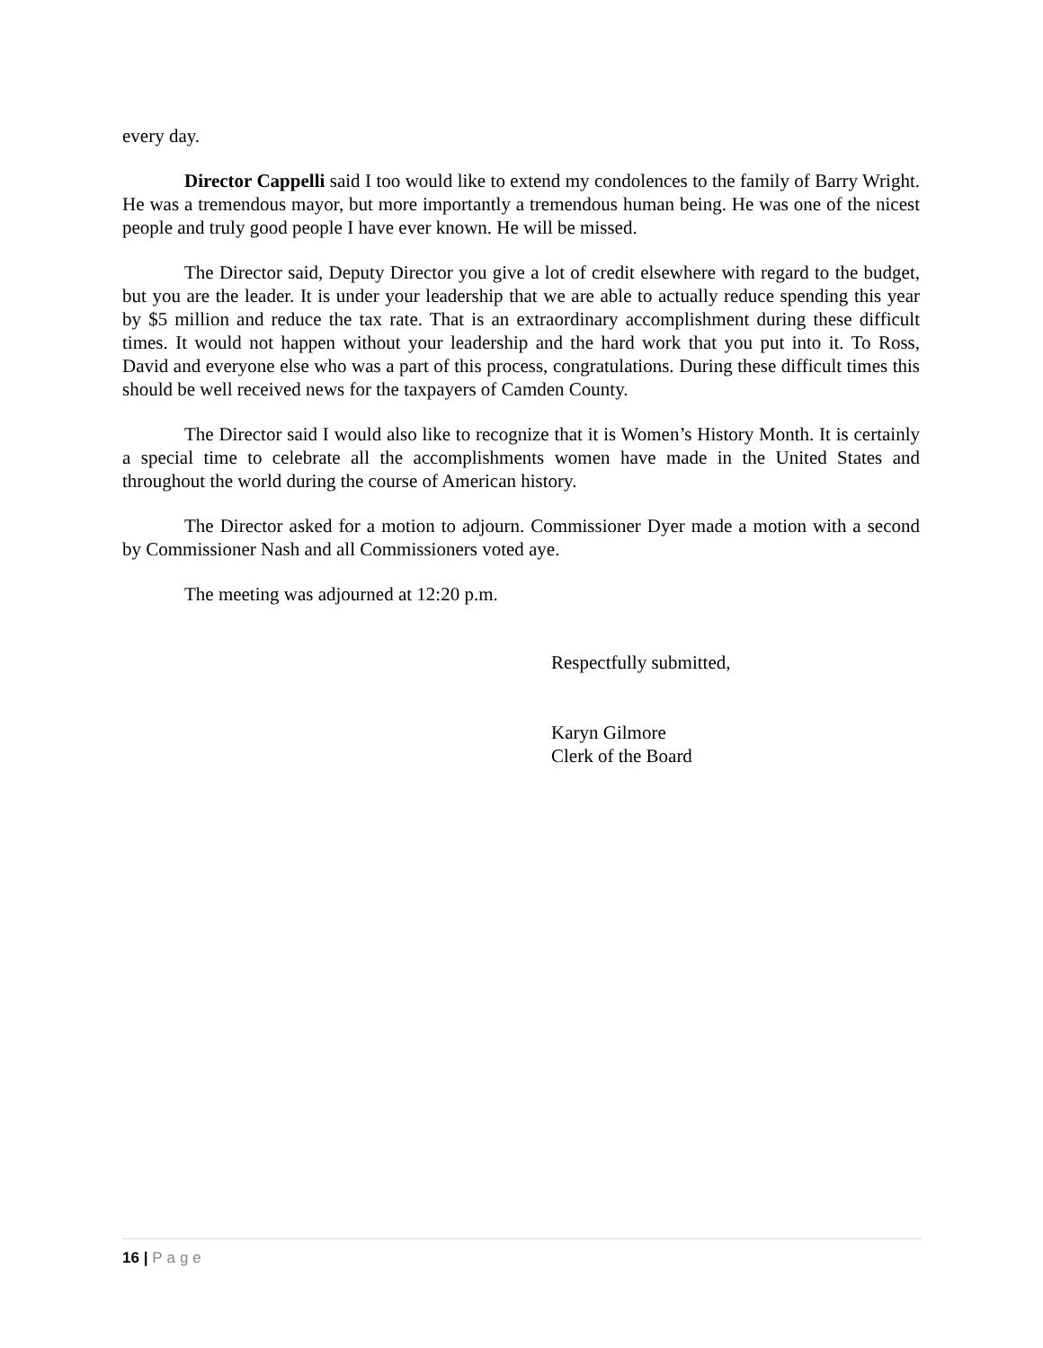every day.
Director Cappelli said I too would like to extend my condolences to the family of Barry Wright. He was a tremendous mayor, but more importantly a tremendous human being. He was one of the nicest people and truly good people I have ever known. He will be missed.
The Director said, Deputy Director you give a lot of credit elsewhere with regard to the budget, but you are the leader. It is under your leadership that we are able to actually reduce spending this year by $5 million and reduce the tax rate. That is an extraordinary accomplishment during these difficult times. It would not happen without your leadership and the hard work that you put into it. To Ross, David and everyone else who was a part of this process, congratulations. During these difficult times this should be well received news for the taxpayers of Camden County.
The Director said I would also like to recognize that it is Women’s History Month. It is certainly a special time to celebrate all the accomplishments women have made in the United States and throughout the world during the course of American history.
The Director asked for a motion to adjourn. Commissioner Dyer made a motion with a second by Commissioner Nash and all Commissioners voted aye.
The meeting was adjourned at 12:20 p.m.
Respectfully submitted,
Karyn Gilmore
Clerk of the Board
16 | Page